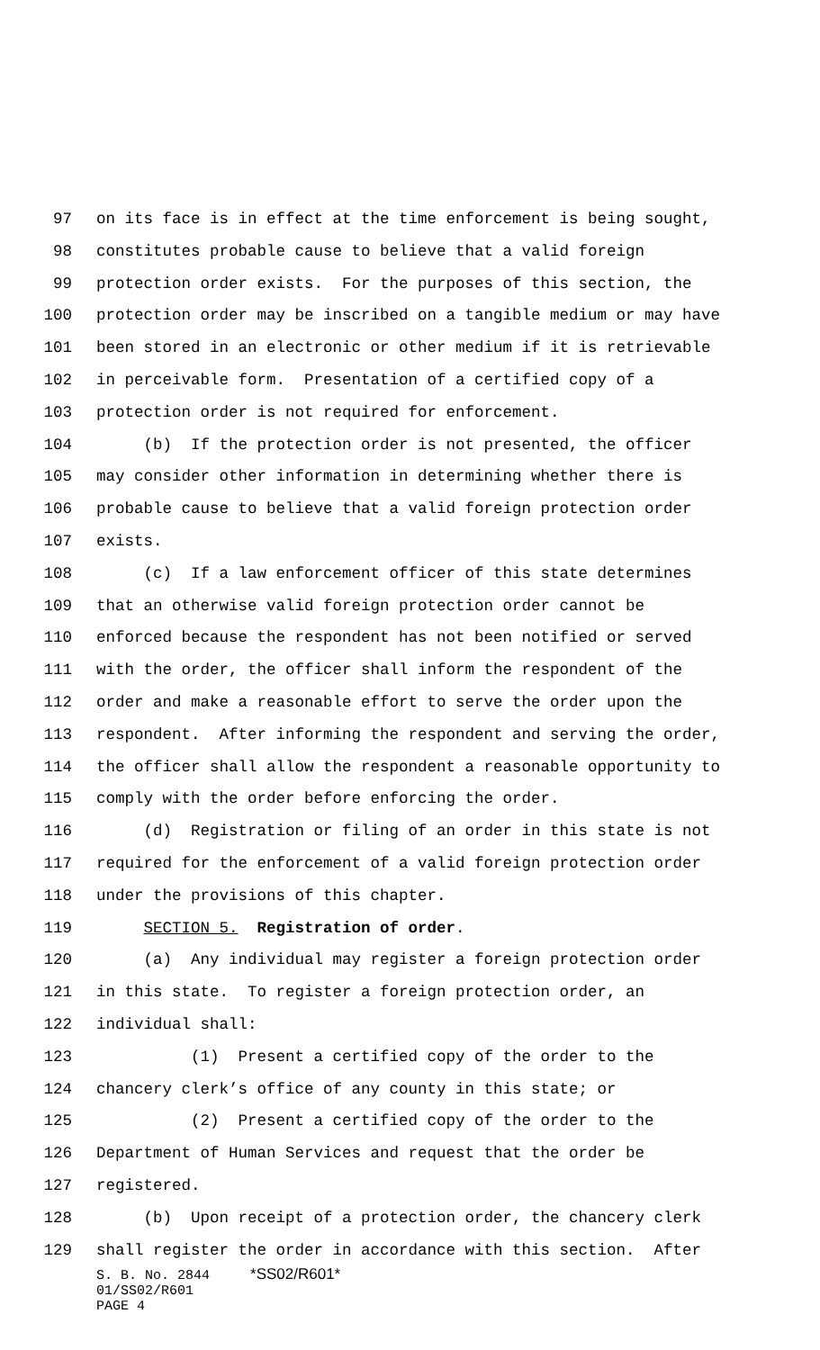97 on its face is in effect at the time enforcement is being sought,
98 constitutes probable cause to believe that a valid foreign
99 protection order exists. For the purposes of this section, the
100 protection order may be inscribed on a tangible medium or may have
101 been stored in an electronic or other medium if it is retrievable
102 in perceivable form. Presentation of a certified copy of a
103 protection order is not required for enforcement.
104 (b) If the protection order is not presented, the officer
105 may consider other information in determining whether there is
106 probable cause to believe that a valid foreign protection order
107 exists.
108 (c) If a law enforcement officer of this state determines
109 that an otherwise valid foreign protection order cannot be
110 enforced because the respondent has not been notified or served
111 with the order, the officer shall inform the respondent of the
112 order and make a reasonable effort to serve the order upon the
113 respondent. After informing the respondent and serving the order,
114 the officer shall allow the respondent a reasonable opportunity to
115 comply with the order before enforcing the order.
116 (d) Registration or filing of an order in this state is not
117 required for the enforcement of a valid foreign protection order
118 under the provisions of this chapter.
119 SECTION 5. Registration of order.
120 (a) Any individual may register a foreign protection order
121 in this state. To register a foreign protection order, an
122 individual shall:
123 (1) Present a certified copy of the order to the
124 chancery clerk’s office of any county in this state; or
125 (2) Present a certified copy of the order to the
126 Department of Human Services and request that the order be
127 registered.
128 (b) Upon receipt of a protection order, the chancery clerk
129 shall register the order in accordance with this section. After
S. B. No. 2844 *SS02/R601*
01/SS02/R601
PAGE 4